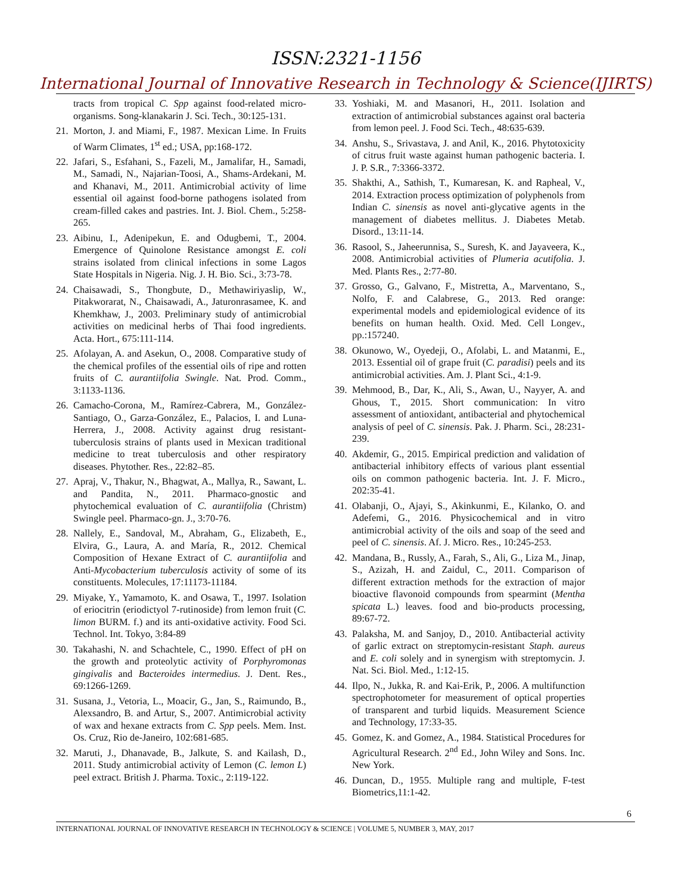ISSN:2321-1156
International Journal of Innovative Research in Technology & Science(IJIRTS)
tracts from tropical C. Spp against food-related micro-organisms. Song-klanakarin J. Sci. Tech., 30:125-131.
21. Morton, J. and Miami, F., 1987. Mexican Lime. In Fruits of Warm Climates, 1<sup>st</sup> ed.; USA, pp:168-172.
22. Jafari, S., Esfahani, S., Fazeli, M., Jamalifar, H., Samadi, M., Samadi, N., Najarian-Toosi, A., Shams-Ardekani, M. and Khanavi, M., 2011. Antimicrobial activity of lime essential oil against food-borne pathogens isolated from cream-filled cakes and pastries. Int. J. Biol. Chem., 5:258-265.
23. Aibinu, I., Adenipekun, E. and Odugbemi, T., 2004. Emergence of Quinolone Resistance amongst E. coli strains isolated from clinical infections in some Lagos State Hospitals in Nigeria. Nig. J. H. Bio. Sci., 3:73-78.
24. Chaisawadi, S., Thongbute, D., Methawiriyaslip, W., Pitakworarat, N., Chaisawadi, A., Jaturonrasamee, K. and Khemkhaw, J., 2003. Preliminary study of antimicrobial activities on medicinal herbs of Thai food ingredients. Acta. Hort., 675:111-114.
25. Afolayan, A. and Asekun, O., 2008. Comparative study of the chemical profiles of the essential oils of ripe and rotten fruits of C. aurantiifolia Swingle. Nat. Prod. Comm., 3:1133-1136.
26. Camacho-Corona, M., Ramírez-Cabrera, M., González-Santiago, O., Garza-González, E., Palacios, I. and Luna-Herrera, J., 2008. Activity against drug resistant-tuberculosis strains of plants used in Mexican traditional medicine to treat tuberculosis and other respiratory diseases. Phytother. Res., 22:82–85.
27. Apraj, V., Thakur, N., Bhagwat, A., Mallya, R., Sawant, L. and Pandita, N., 2011. Pharmaco-gnostic and phytochemical evaluation of C. aurantiifolia (Christm) Swingle peel. Pharmaco-gn. J., 3:70-76.
28. Nallely, E., Sandoval, M., Abraham, G., Elizabeth, E., Elvira, G., Laura, A. and María, R., 2012. Chemical Composition of Hexane Extract of C. aurantiifolia and Anti-Mycobacterium tuberculosis activity of some of its constituents. Molecules, 17:11173-11184.
29. Miyake, Y., Yamamoto, K. and Osawa, T., 1997. Isolation of eriocitrin (eriodictyol 7-rutinoside) from lemon fruit (C. limon BURM. f.) and its anti-oxidative activity. Food Sci. Technol. Int. Tokyo, 3:84-89
30. Takahashi, N. and Schachtele, C., 1990. Effect of pH on the growth and proteolytic activity of Porphyromonas gingivalis and Bacteroides intermedius. J. Dent. Res., 69:1266-1269.
31. Susana, J., Vetoria, L., Moacir, G., Jan, S., Raimundo, B., Alexsandro, B. and Artur, S., 2007. Antimicrobial activity of wax and hexane extracts from C. Spp peels. Mem. Inst. Os. Cruz, Rio de-Janeiro, 102:681-685.
32. Maruti, J., Dhanavade, B., Jalkute, S. and Kailash, D., 2011. Study antimicrobial activity of Lemon (C. lemon L) peel extract. British J. Pharma. Toxic., 2:119-122.
33. Yoshiaki, M. and Masanori, H., 2011. Isolation and extraction of antimicrobial substances against oral bacteria from lemon peel. J. Food Sci. Tech., 48:635-639.
34. Anshu, S., Srivastava, J. and Anil, K., 2016. Phytotoxicity of citrus fruit waste against human pathogenic bacteria. I. J. P. S.R., 7:3366-3372.
35. Shakthi, A., Sathish, T., Kumaresan, K. and Rapheal, V., 2014. Extraction process optimization of polyphenols from Indian C. sinensis as novel anti-glycative agents in the management of diabetes mellitus. J. Diabetes Metab. Disord., 13:11-14.
36. Rasool, S., Jaheerunnisa, S., Suresh, K. and Jayaveera, K., 2008. Antimicrobial activities of Plumeria acutifolia. J. Med. Plants Res., 2:77-80.
37. Grosso, G., Galvano, F., Mistretta, A., Marventano, S., Nolfo, F. and Calabrese, G., 2013. Red orange: experimental models and epidemiological evidence of its benefits on human health. Oxid. Med. Cell Longev., pp.:157240.
38. Okunowo, W., Oyedeji, O., Afolabi, L. and Matanmi, E., 2013. Essential oil of grape fruit (C. paradisi) peels and its antimicrobial activities. Am. J. Plant Sci., 4:1-9.
39. Mehmood, B., Dar, K., Ali, S., Awan, U., Nayyer, A. and Ghous, T., 2015. Short communication: In vitro assessment of antioxidant, antibacterial and phytochemical analysis of peel of C. sinensis. Pak. J. Pharm. Sci., 28:231-239.
40. Akdemir, G., 2015. Empirical prediction and validation of antibacterial inhibitory effects of various plant essential oils on common pathogenic bacteria. Int. J. F. Micro., 202:35-41.
41. Olabanji, O., Ajayi, S., Akinkunmi, E., Kilanko, O. and Adefemi, G., 2016. Physicochemical and in vitro antimicrobial activity of the oils and soap of the seed and peel of C. sinensis. Af. J. Micro. Res., 10:245-253.
42. Mandana, B., Russly, A., Farah, S., Ali, G., Liza M., Jinap, S., Azizah, H. and Zaidul, C., 2011. Comparison of different extraction methods for the extraction of major bioactive flavonoid compounds from spearmint (Mentha spicata L.) leaves. food and bio-products processing, 89:67-72.
43. Palaksha, M. and Sanjoy, D., 2010. Antibacterial activity of garlic extract on streptomycin-resistant Staph. aureus and E. coli solely and in synergism with streptomycin. J. Nat. Sci. Biol. Med., 1:12-15.
44. Ilpo, N., Jukka, R. and Kai-Erik, P., 2006. A multifunction spectrophotometer for measurement of optical properties of transparent and turbid liquids. Measurement Science and Technology, 17:33-35.
45. Gomez, K. and Gomez, A., 1984. Statistical Procedures for Agricultural Research. 2<sup>nd</sup> Ed., John Wiley and Sons. Inc. New York.
46. Duncan, D., 1955. Multiple rang and multiple, F-test Biometrics,11:1-42.
6
INTERNATIONAL JOURNAL OF INNOVATIVE RESEARCH IN TECHNOLOGY & SCIENCE | VOLUME 5, NUMBER 3, MAY, 2017